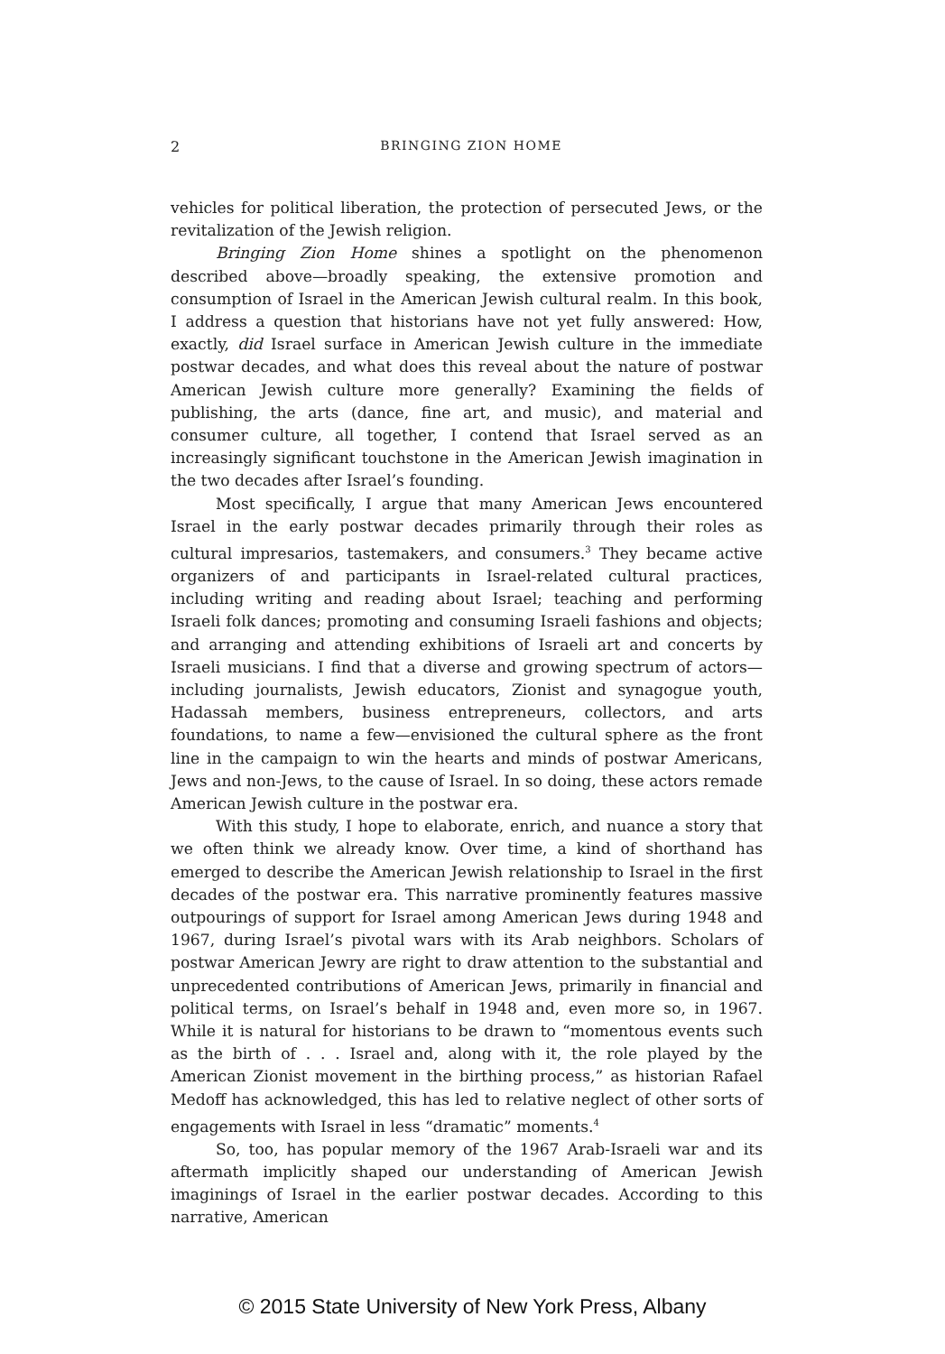2
BRINGING ZION HOME
vehicles for political liberation, the protection of persecuted Jews, or the revitalization of the Jewish religion.
Bringing Zion Home shines a spotlight on the phenomenon described above—broadly speaking, the extensive promotion and consumption of Israel in the American Jewish cultural realm. In this book, I address a question that historians have not yet fully answered: How, exactly, did Israel surface in American Jewish culture in the immediate postwar decades, and what does this reveal about the nature of postwar American Jewish culture more generally? Examining the fields of publishing, the arts (dance, fine art, and music), and material and consumer culture, all together, I contend that Israel served as an increasingly significant touchstone in the American Jewish imagination in the two decades after Israel’s founding.
Most specifically, I argue that many American Jews encountered Israel in the early postwar decades primarily through their roles as cultural impresarios, tastemakers, and consumers.<sup>3</sup> They became active organizers of and participants in Israel-related cultural practices, including writing and reading about Israel; teaching and performing Israeli folk dances; promoting and consuming Israeli fashions and objects; and arranging and attending exhibitions of Israeli art and concerts by Israeli musicians. I find that a diverse and growing spectrum of actors—including journalists, Jewish educators, Zionist and synagogue youth, Hadassah members, business entrepreneurs, collectors, and arts foundations, to name a few—envisioned the cultural sphere as the front line in the campaign to win the hearts and minds of postwar Americans, Jews and non-Jews, to the cause of Israel. In so doing, these actors remade American Jewish culture in the postwar era.
With this study, I hope to elaborate, enrich, and nuance a story that we often think we already know. Over time, a kind of shorthand has emerged to describe the American Jewish relationship to Israel in the first decades of the postwar era. This narrative prominently features massive outpourings of support for Israel among American Jews during 1948 and 1967, during Israel’s pivotal wars with its Arab neighbors. Scholars of postwar American Jewry are right to draw attention to the substantial and unprecedented contributions of American Jews, primarily in financial and political terms, on Israel’s behalf in 1948 and, even more so, in 1967. While it is natural for historians to be drawn to “momentous events such as the birth of . . . Israel and, along with it, the role played by the American Zionist movement in the birthing process,” as historian Rafael Medoff has acknowledged, this has led to relative neglect of other sorts of engagements with Israel in less “dramatic” moments.<sup>4</sup>
So, too, has popular memory of the 1967 Arab-Israeli war and its aftermath implicitly shaped our understanding of American Jewish imaginings of Israel in the earlier postwar decades. According to this narrative, American
© 2015 State University of New York Press, Albany